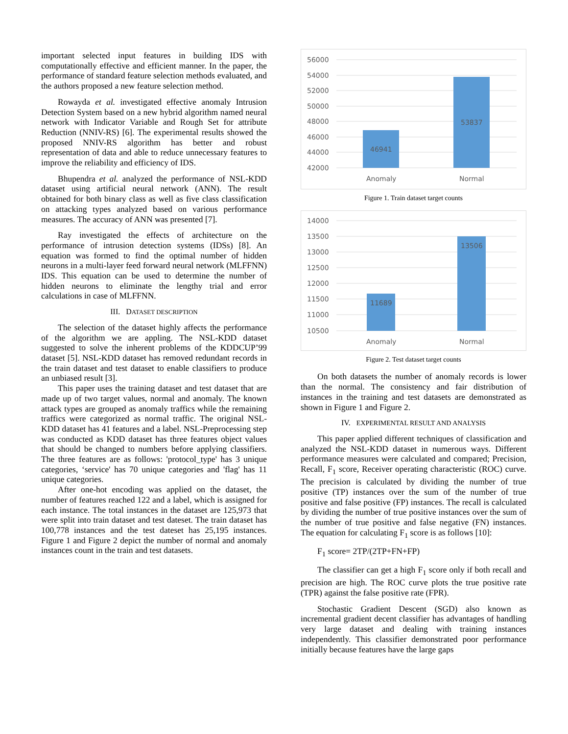important selected input features in building IDS with computationally effective and efficient manner. In the paper, the performance of standard feature selection methods evaluated, and the authors proposed a new feature selection method.
Rowayda et al. investigated effective anomaly Intrusion Detection System based on a new hybrid algorithm named neural network with Indicator Variable and Rough Set for attribute Reduction (NNIV-RS) [6]. The experimental results showed the proposed NNIV-RS algorithm has better and robust representation of data and able to reduce unnecessary features to improve the reliability and efficiency of IDS.
Bhupendra et al. analyzed the performance of NSL-KDD dataset using artificial neural network (ANN). The result obtained for both binary class as well as five class classification on attacking types analyzed based on various performance measures. The accuracy of ANN was presented [7].
Ray investigated the effects of architecture on the performance of intrusion detection systems (IDSs) [8]. An equation was formed to find the optimal number of hidden neurons in a multi-layer feed forward neural network (MLFFNN) IDS. This equation can be used to determine the number of hidden neurons to eliminate the lengthy trial and error calculations in case of MLFFNN.
III. DATASET DESCRIPTION
The selection of the dataset highly affects the performance of the algorithm we are appling. The NSL-KDD dataset suggested to solve the inherent problems of the KDDCUP’99 dataset [5]. NSL-KDD dataset has removed redundant records in the train dataset and test dataset to enable classifiers to produce an unbiased result [3].
This paper uses the training dataset and test dataset that are made up of two target values, normal and anomaly. The known attack types are grouped as anomaly traffics while the remaining traffics were categorized as normal traffic. The original NSL-KDD dataset has 41 features and a label. NSL-Preprocessing step was conducted as KDD dataset has three features object values that should be changed to numbers before applying classifiers. The three features are as follows: 'protocol_type' has 3 unique categories, ‘service' has 70 unique categories and 'flag' has 11 unique categories.
After one-hot encoding was applied on the dataset, the number of features reached 122 and a label, which is assigned for each instance. The total instances in the dataset are 125,973 that were split into train dataset and test dateset. The train dataset has 100,778 instances and the test dateset has 25,195 instances. Figure 1 and Figure 2 depict the number of normal and anomaly instances count in the train and test datasets.
56000
54000
52000
50000
48000
46000
44000
42000
46941
53837
Anomaly
Normal
Figure 1. Train dataset target counts
14000
13500
13000
12500
12000
11500
11000
10500
11689
13506
Anomaly
Normal
Figure 2. Test dataset target counts
On both datasets the number of anomaly records is lower than the normal. The consistency and fair distribution of instances in the training and test datasets are demonstrated as shown in Figure 1 and Figure 2.
IV. EXPERIMENTAL RESULT AND ANALYSIS
This paper applied different techniques of classification and analyzed the NSL-KDD dataset in numerous ways. Different performance measures were calculated and compared; Precision, Recall, F<sub>1</sub> score, Receiver operating characteristic (ROC) curve. The precision is calculated by dividing the number of true positive (TP) instances over the sum of the number of true positive and false positive (FP) instances. The recall is calculated by dividing the number of true positive instances over the sum of the number of true positive and false negative (FN) instances. The equation for calculating F<sub>1</sub> score is as follows [10]:
F<sub>1</sub> score= 2TP/(2TP+FN+FP)
The classifier can get a high F<sub>1</sub> score only if both recall and precision are high. The ROC curve plots the true positive rate (TPR) against the false positive rate (FPR).
Stochastic Gradient Descent (SGD) also known as incremental gradient decent classifier has advantages of handling very large dataset and dealing with training instances independently. This classifier demonstrated poor performance initially because features have the large gaps